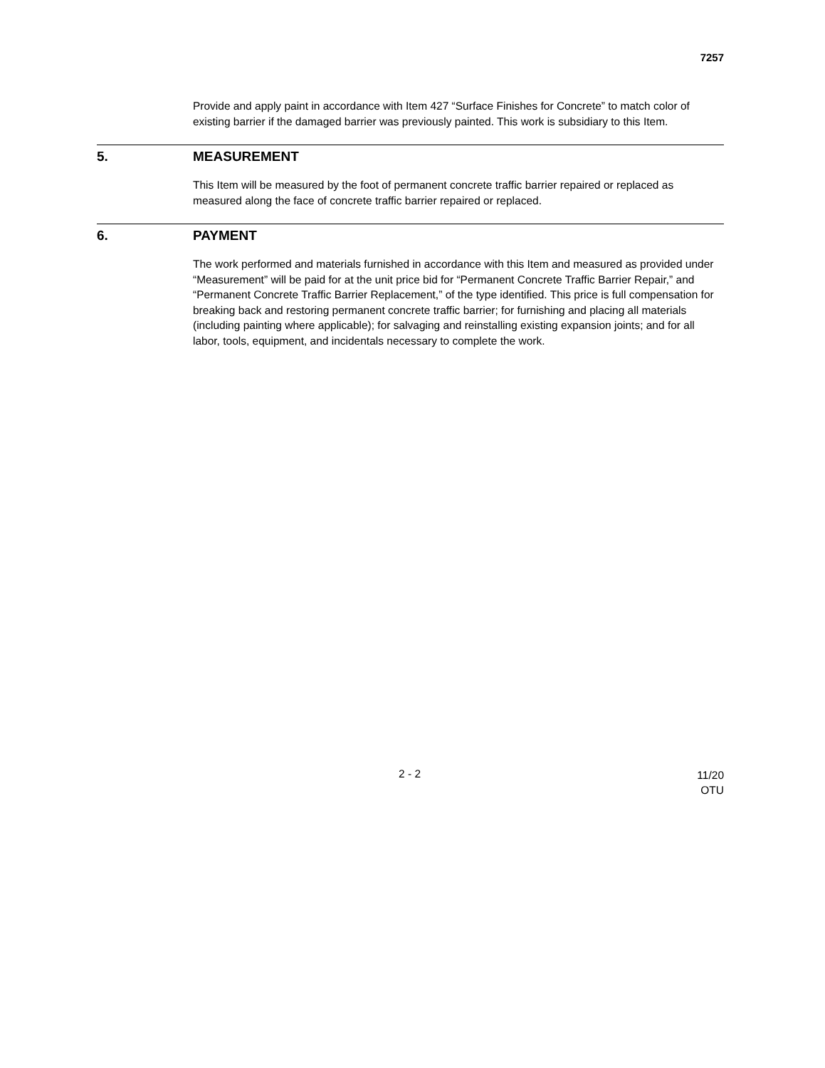7257
Provide and apply paint in accordance with Item 427 “Surface Finishes for Concrete” to match color of existing barrier if the damaged barrier was previously painted. This work is subsidiary to this Item.
5. MEASUREMENT
This Item will be measured by the foot of permanent concrete traffic barrier repaired or replaced as measured along the face of concrete traffic barrier repaired or replaced.
6. PAYMENT
The work performed and materials furnished in accordance with this Item and measured as provided under “Measurement” will be paid for at the unit price bid for “Permanent Concrete Traffic Barrier Repair,” and “Permanent Concrete Traffic Barrier Replacement,” of the type identified. This price is full compensation for breaking back and restoring permanent concrete traffic barrier; for furnishing and placing all materials (including painting where applicable); for salvaging and reinstalling existing expansion joints; and for all labor, tools, equipment, and incidentals necessary to complete the work.
2 - 2 11/20
OTU